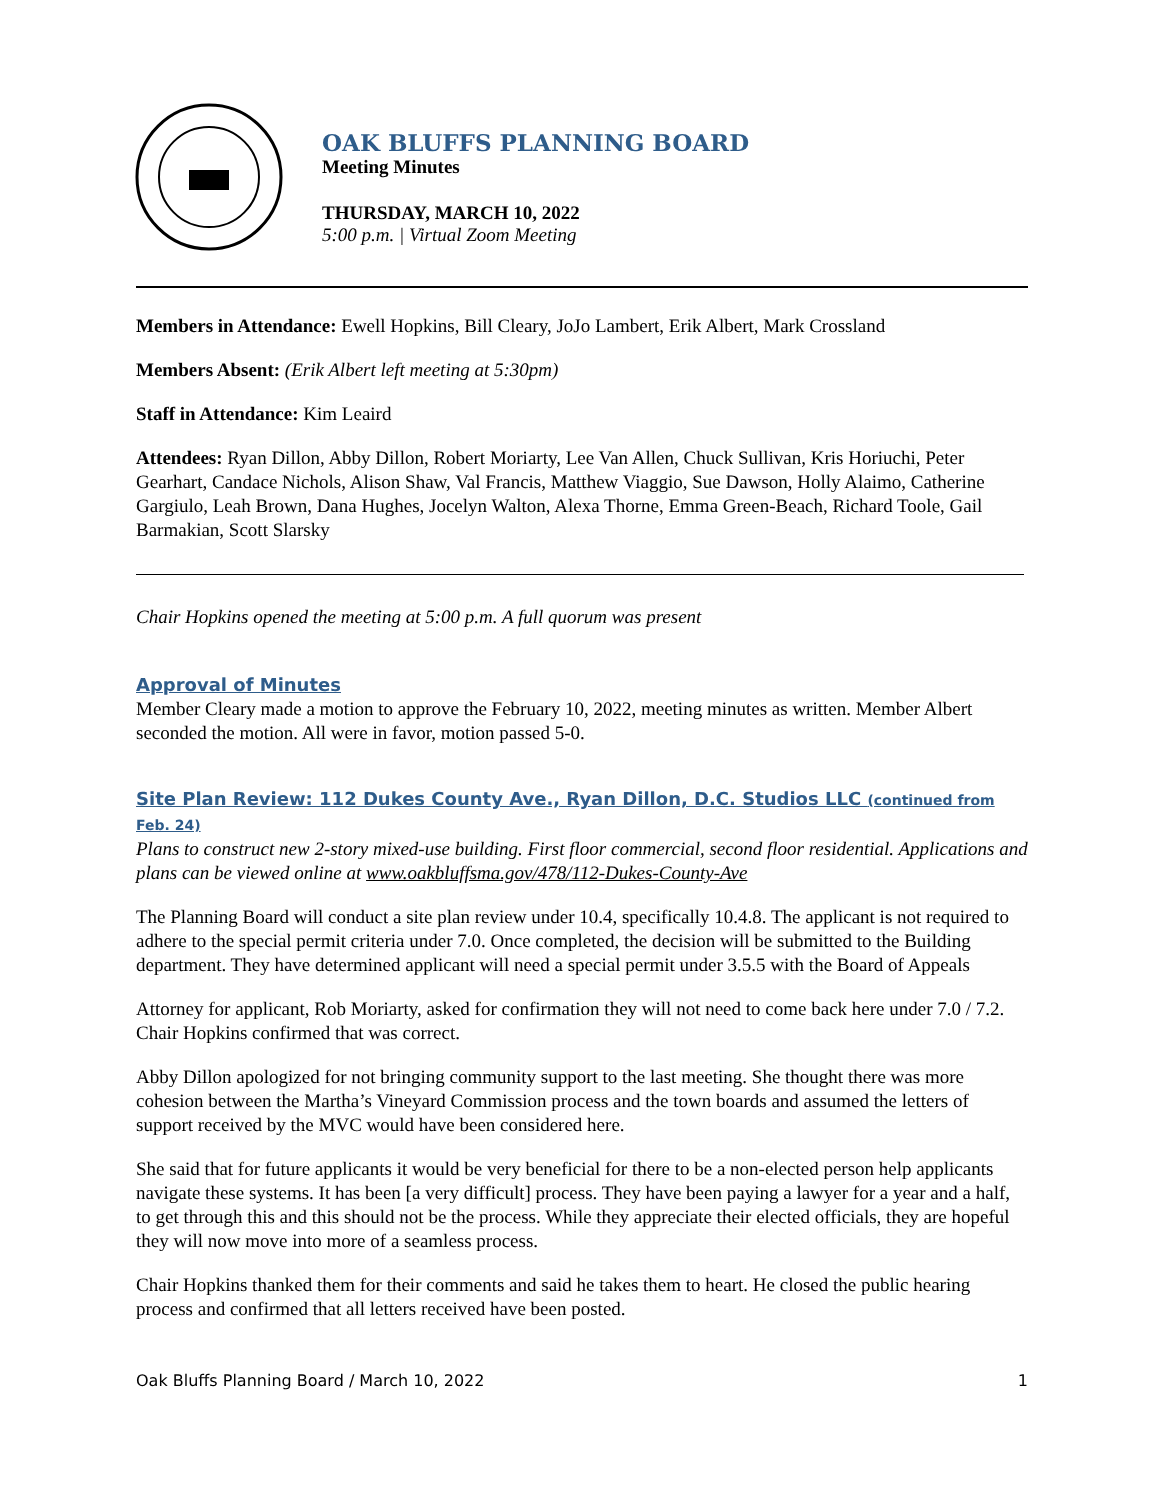OAK BLUFFS PLANNING BOARD
Meeting Minutes
THURSDAY, MARCH 10, 2022
5:00 p.m. | Virtual Zoom Meeting
Members in Attendance: Ewell Hopkins, Bill Cleary, JoJo Lambert, Erik Albert, Mark Crossland
Members Absent: (Erik Albert left meeting at 5:30pm)
Staff in Attendance: Kim Leaird
Attendees: Ryan Dillon, Abby Dillon, Robert Moriarty, Lee Van Allen, Chuck Sullivan, Kris Horiuchi, Peter Gearhart, Candace Nichols, Alison Shaw, Val Francis, Matthew Viaggio, Sue Dawson, Holly Alaimo, Catherine Gargiulo, Leah Brown, Dana Hughes, Jocelyn Walton, Alexa Thorne, Emma Green-Beach, Richard Toole, Gail Barmakian, Scott Slarsky
Chair Hopkins opened the meeting at 5:00 p.m. A full quorum was present
Approval of Minutes
Member Cleary made a motion to approve the February 10, 2022, meeting minutes as written. Member Albert seconded the motion. All were in favor, motion passed 5-0.
Site Plan Review: 112 Dukes County Ave., Ryan Dillon, D.C. Studios LLC (continued from Feb. 24)
Plans to construct new 2-story mixed-use building. First floor commercial, second floor residential. Applications and plans can be viewed online at www.oakbluffsma.gov/478/112-Dukes-County-Ave
The Planning Board will conduct a site plan review under 10.4, specifically 10.4.8. The applicant is not required to adhere to the special permit criteria under 7.0. Once completed, the decision will be submitted to the Building department. They have determined applicant will need a special permit under 3.5.5 with the Board of Appeals
Attorney for applicant, Rob Moriarty, asked for confirmation they will not need to come back here under 7.0 / 7.2. Chair Hopkins confirmed that was correct.
Abby Dillon apologized for not bringing community support to the last meeting. She thought there was more cohesion between the Martha’s Vineyard Commission process and the town boards and assumed the letters of support received by the MVC would have been considered here.
She said that for future applicants it would be very beneficial for there to be a non-elected person help applicants navigate these systems. It has been [a very difficult] process. They have been paying a lawyer for a year and a half, to get through this and this should not be the process. While they appreciate their elected officials, they are hopeful they will now move into more of a seamless process.
Chair Hopkins thanked them for their comments and said he takes them to heart. He closed the public hearing process and confirmed that all letters received have been posted.
Oak Bluffs Planning Board / March 10, 2022 1